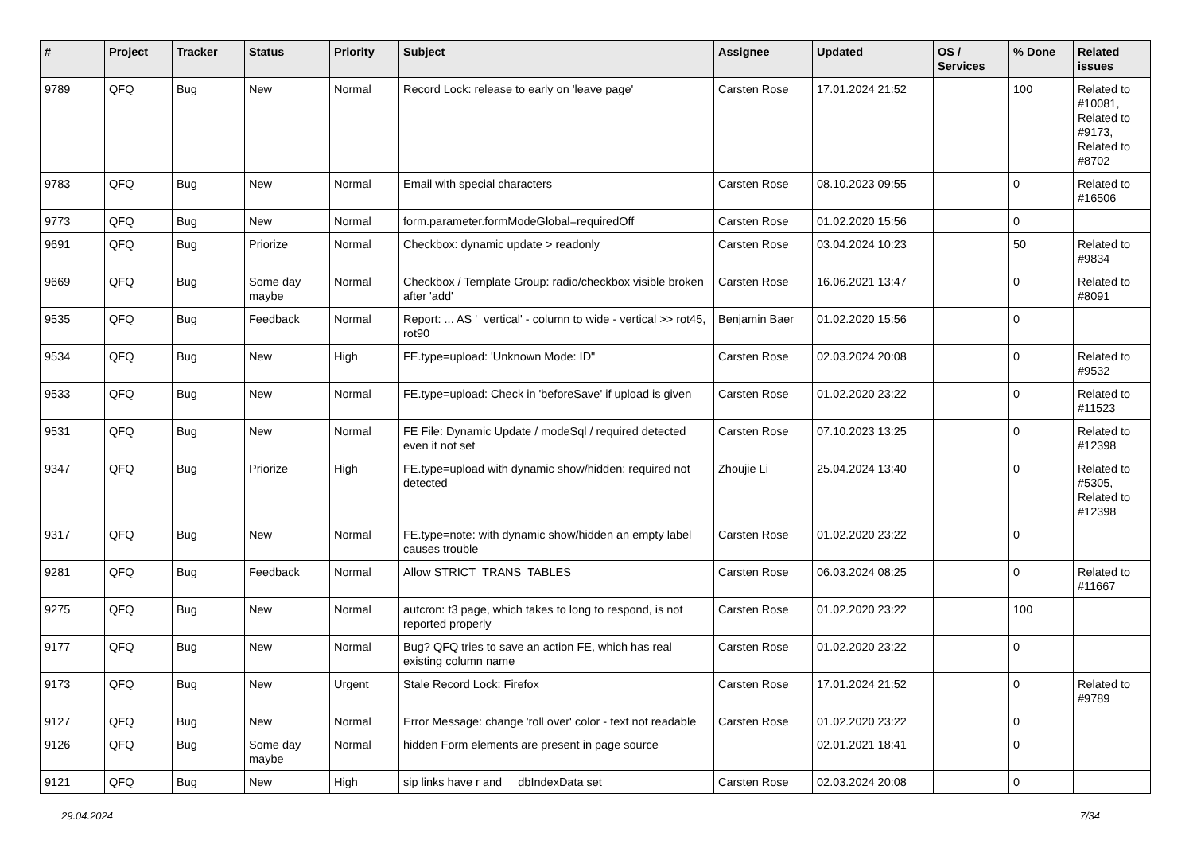| # | Project | Tracker | Status | Priority | Subject | Assignee | Updated | OS / Services | % Done | Related issues |
| --- | --- | --- | --- | --- | --- | --- | --- | --- | --- | --- |
| 9789 | QFQ | Bug | New | Normal | Record Lock: release to early on 'leave page' | Carsten Rose | 17.01.2024 21:52 | | 100 | Related to #10081, Related to #9173, Related to #8702 |
| 9783 | QFQ | Bug | New | Normal | Email with special characters | Carsten Rose | 08.10.2023 09:55 | | 0 | Related to #16506 |
| 9773 | QFQ | Bug | New | Normal | form.parameter.formModeGlobal=requiredOff | Carsten Rose | 01.02.2020 15:56 | | 0 | |
| 9691 | QFQ | Bug | Priorize | Normal | Checkbox: dynamic update > readonly | Carsten Rose | 03.04.2024 10:23 | | 50 | Related to #9834 |
| 9669 | QFQ | Bug | Some day maybe | Normal | Checkbox / Template Group: radio/checkbox visible broken after 'add' | Carsten Rose | 16.06.2021 13:47 | | 0 | Related to #8091 |
| 9535 | QFQ | Bug | Feedback | Normal | Report: ... AS '_vertical' - column to wide - vertical >> rot45, rot90 | Benjamin Baer | 01.02.2020 15:56 | | 0 | |
| 9534 | QFQ | Bug | New | High | FE.type=upload: 'Unknown Mode: ID" | Carsten Rose | 02.03.2024 20:08 | | 0 | Related to #9532 |
| 9533 | QFQ | Bug | New | Normal | FE.type=upload: Check in 'beforeSave' if upload is given | Carsten Rose | 01.02.2020 23:22 | | 0 | Related to #11523 |
| 9531 | QFQ | Bug | New | Normal | FE File: Dynamic Update / modeSql / required detected even it not set | Carsten Rose | 07.10.2023 13:25 | | 0 | Related to #12398 |
| 9347 | QFQ | Bug | Priorize | High | FE.type=upload with dynamic show/hidden: required not detected | Zhoujie Li | 25.04.2024 13:40 | | 0 | Related to #5305, Related to #12398 |
| 9317 | QFQ | Bug | New | Normal | FE.type=note: with dynamic show/hidden an empty label causes trouble | Carsten Rose | 01.02.2020 23:22 | | 0 | |
| 9281 | QFQ | Bug | Feedback | Normal | Allow STRICT_TRANS_TABLES | Carsten Rose | 06.03.2024 08:25 | | 0 | Related to #11667 |
| 9275 | QFQ | Bug | New | Normal | autcron: t3 page, which takes to long to respond, is not reported properly | Carsten Rose | 01.02.2020 23:22 | | 100 | |
| 9177 | QFQ | Bug | New | Normal | Bug? QFQ tries to save an action FE, which has real existing column name | Carsten Rose | 01.02.2020 23:22 | | 0 | |
| 9173 | QFQ | Bug | New | Urgent | Stale Record Lock: Firefox | Carsten Rose | 17.01.2024 21:52 | | 0 | Related to #9789 |
| 9127 | QFQ | Bug | New | Normal | Error Message: change 'roll over' color - text not readable | Carsten Rose | 01.02.2020 23:22 | | 0 | |
| 9126 | QFQ | Bug | Some day maybe | Normal | hidden Form elements are present in page source | | 02.01.2021 18:41 | | 0 | |
| 9121 | QFQ | Bug | New | High | sip links have r and __dbIndexData set | Carsten Rose | 02.03.2024 20:08 | | 0 | |
29.04.2024 7/34